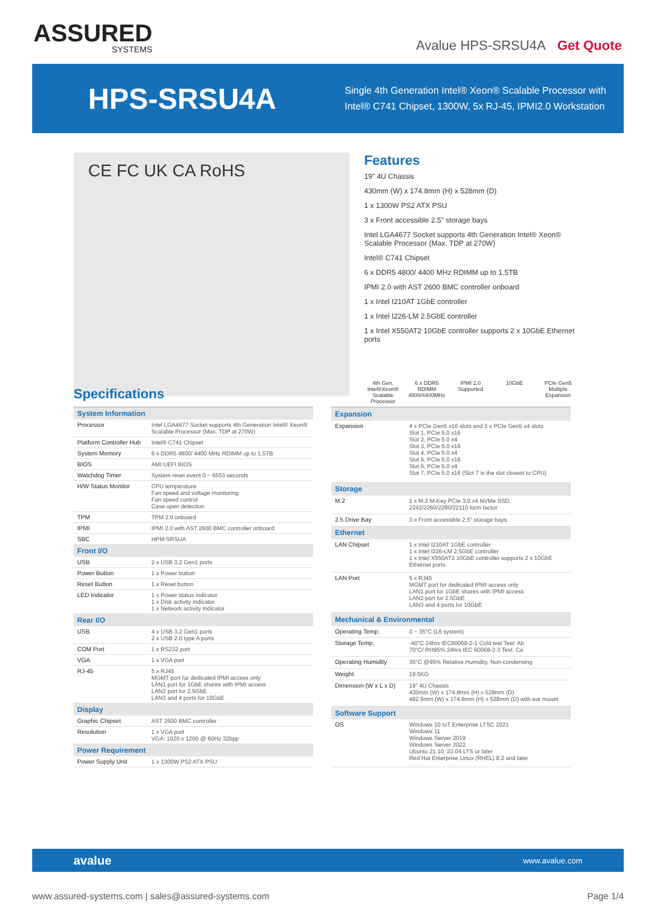ASSURED
SYSTEMS
Avalue HPS-SRSU4A Get Quote
HPS-SRSU4A
Single 4th Generation Intel® Xeon® Scalable Processor with
Intel® C741 Chipset, 1300W, 5x RJ-45, IPMI2.0 Workstation
CE FC UK CA RoHS
Features
19" 4U Chassis
430mm (W) x 174.8mm (H) x 528mm (D)
1 x 1300W PS2 ATX PSU
3 x Front accessible 2.5" storage bays
Intel LGA4677 Socket supports 4th Generation Intel® Xeon® Scalable Processor (Max. TDP at 270W)
Intel® C741 Chipset
6 x DDR5 4800/ 4400 MHz RDIMM up to 1.5TB
IPMI 2.0 with AST 2600 BMC controller onboard
1 x Intel I210AT 1GbE controller
1 x Intel I226-LM 2.5GbE controller
1 x Intel X550AT2 10GbE controller supports 2 x 10GbE Ethernet ports
4th Gen. Intel®Xeon® Scalable Processor
6 x DDR5 RDIMM 4800/4400MHz
IPMI 2.0 Supported
10GbE PCIe Gen5 Multiple Expansion
Specifications
| System Information | |
| --- | --- |
| Processor | Intel LGA4677 Socket supports 4th Generation Intel® Xeon® Scalable Processor (Max. TDP at 270W) |
| Platform Controller Hub | Intel® C741 Chipset |
| System Memory | 6 x DDR5 4800/ 4400 MHz RDIMM up to 1.5TB |
| BIOS | AMI UEFI BIOS |
| Watchdog Timer | System reset event 0 ~ 6553 seconds |
| H/W Status Monitor | CPU temperature Fan speed and voltage monitoring Fan speed control Case open detection |
| TPM | TPM 2.0 onboard |
| IPMI | IPMI 2.0 with AST 2600 BMC controller onboard |
| SBC | HPM-SRSUA |
| Front I/O | |
| USB | 2 x USB 3.2 Gen1 ports |
| Power Button | 1 x Power button |
| Reset Button | 1 x Reset button |
| LED Indicator | 1 x Power status indicator 1 x Disk activity indicator 1 x Network activity indicator |
| Rear I/O | |
| USB | 4 x USB 3.2 Gen1 ports 2 x USB 2.0 type A ports |
| COM Port | 1 x RS232 port |
| VGA | 1 x VGA port |
| RJ-45 | 5 x RJ45 MGMT port for dedicated IPMI access only LAN1 port for 1GbE shares with IPMI access LAN2 port for 2.5GbE LAN3 and 4 ports for 10GbE |
| Display | |
| Graphic Chipset | AST 2600 BMC controller |
| Resolution | 1 x VGA port VGA: 1920 x 1200 @ 60Hz 32bpp |
| Power Requirement | |
| Power Supply Unit | 1 x 1300W PS2 ATX PSU |
| Expansion | |
| --- | --- |
| Expansion | 4 x PCIe Gen5 x16 slots and 3 x PCIe Gen5 x4 slots Slot 1, PCIe 5.0 x16 Slot 2, PCIe 5.0 x4 Slot 3, PCIe 5.0 x16 Slot 4, PCIe 5.0 x4 Slot 5, PCIe 5.0 x16 Slot 6, PCIe 5.0 x4 Slot 7, PCIe 5.0 x16 (Slot 7 is the slot closest to CPU) |
| Storage | |
| M.2 | 1 x M.2 M-Key PCIe 3.0 x4 NVMe SSD, 2242/2260/2280/22110 form factor |
| 2.5 Drive Bay | 3 x Front accessible 2.5" storage bays |
| Ethernet | |
| LAN Chipset | 1 x Intel I210AT 1GbE controller 1 x Intel I226-LM 2.5GbE controller 1 x Intel X550AT2 10GbE controller supports 2 x 10GbE Ethernet ports |
| LAN Port | 5 x RJ45 MGMT port for dedicated IPMI access only LAN1 port for 1GbE shares with IPMI access LAN2 port for 2.5GbE LAN3 and 4 ports for 10GbE |
| Mechanical & Environmental | |
| Operating Temp. | 0 ~ 35°C (L6 system) |
| Storage Temp. | -40°C 24hrs IEC60068-2-1 Cold test Test: Ab 70°C/ RH95% 24hrs IEC 60068-2-3 Test: Ca |
| Operating Humidity | 35°C @95% Relative Humidity, Non-condensing |
| Weight | 19.5KG |
| Dimension (W x L x D) | 19" 4U Chassis 430mm (W) x 174.8mm (H) x 528mm (D) 482.6mm (W) x 174.8mm (H) x 528mm (D) with ear mount |
| Software Support | |
| OS | Windows 10 IoT Enterprise LTSC 2021 Windows 11 Windows Server 2019 Windows Server 2022 Ubuntu 21.10, 22.04 LTS or later Red Hat Enterprise Linux (RHEL) 8.2 and later |
avalue www.avalue.com
www.assured-systems.com | sales@assured-systems.com Page 1/4